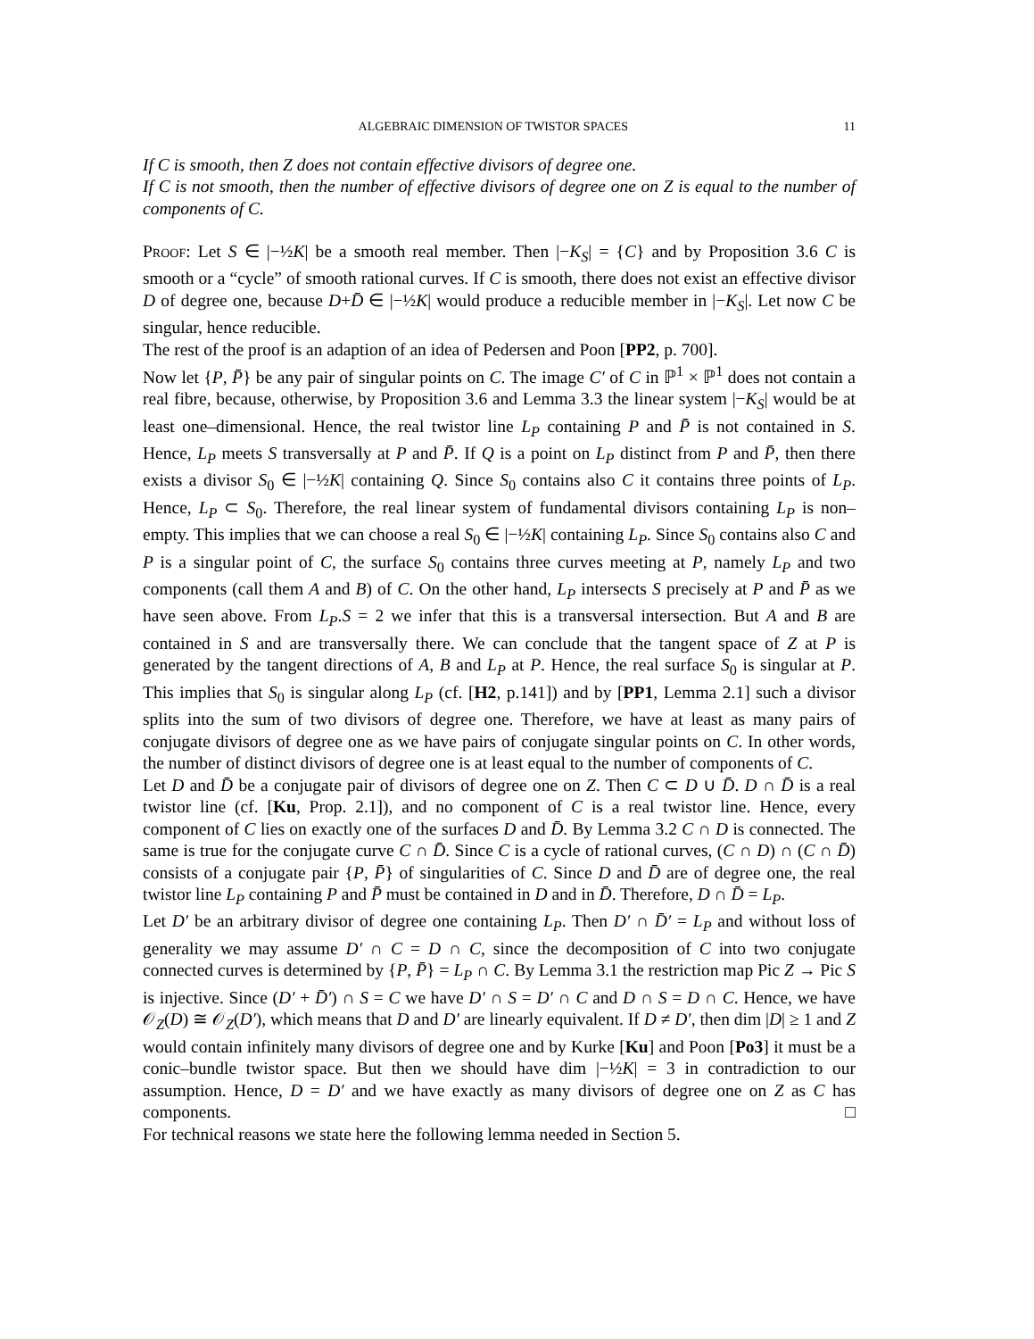ALGEBRAIC DIMENSION OF TWISTOR SPACES 11
If C is smooth, then Z does not contain effective divisors of degree one.
If C is not smooth, then the number of effective divisors of degree one on Z is equal to the number of components of C.
Proof: Let S ∈ |−½K| be a smooth real member. Then |−K<sub>S</sub>| = {C} and by Proposition 3.6 C is smooth or a “cycle” of smooth rational curves. If C is smooth, there does not exist an effective divisor D of degree one, because D+D̄ ∈ |−½K| would produce a reducible member in |−K<sub>S</sub>|. Let now C be singular, hence reducible.
The rest of the proof is an adaption of an idea of Pedersen and Poon [PP2, p. 700].
Now let {P, P̄} be any pair of singular points on C. The image C′ of C in ℙ<sup>1</sup> × ℙ<sup>1</sup> does not contain a real fibre, because, otherwise, by Proposition 3.6 and Lemma 3.3 the linear system |−K<sub>S</sub>| would be at least one–dimensional. Hence, the real twistor line L<sub>P</sub> containing P and P̄ is not contained in S. Hence, L<sub>P</sub> meets S transversally at P and P̄. If Q is a point on L<sub>P</sub> distinct from P and P̄, then there exists a divisor S<sub>0</sub> ∈ |−½K| containing Q. Since S<sub>0</sub> contains also C it contains three points of L<sub>P</sub>. Hence, L<sub>P</sub> ⊂ S<sub>0</sub>. Therefore, the real linear system of fundamental divisors containing L<sub>P</sub> is non–empty. This implies that we can choose a real S<sub>0</sub> ∈ |−½K| containing L<sub>P</sub>. Since S<sub>0</sub> contains also C and P is a singular point of C, the surface S<sub>0</sub> contains three curves meeting at P, namely L<sub>P</sub> and two components (call them A and B) of C. On the other hand, L<sub>P</sub> intersects S precisely at P and P̄ as we have seen above. From L<sub>P</sub>.S = 2 we infer that this is a transversal intersection. But A and B are contained in S and are transversally there. We can conclude that the tangent space of Z at P is generated by the tangent directions of A, B and L<sub>P</sub> at P. Hence, the real surface S<sub>0</sub> is singular at P. This implies that S<sub>0</sub> is singular along L<sub>P</sub> (cf. [H2, p.141]) and by [PP1, Lemma 2.1] such a divisor splits into the sum of two divisors of degree one. Therefore, we have at least as many pairs of conjugate divisors of degree one as we have pairs of conjugate singular points on C. In other words, the number of distinct divisors of degree one is at least equal to the number of components of C.
Let D and D̄ be a conjugate pair of divisors of degree one on Z. Then C ⊂ D ∪ D̄. D ∩ D̄ is a real twistor line (cf. [Ku, Prop. 2.1]), and no component of C is a real twistor line. Hence, every component of C lies on exactly one of the surfaces D and D̄. By Lemma 3.2 C ∩ D is connected. The same is true for the conjugate curve C ∩ D̄. Since C is a cycle of rational curves, (C ∩ D) ∩ (C ∩ D̄) consists of a conjugate pair {P, P̄} of singularities of C. Since D and D̄ are of degree one, the real twistor line L<sub>P</sub> containing P and P̄ must be contained in D and in D̄. Therefore, D ∩ D̄ = L<sub>P</sub>.
Let D′ be an arbitrary divisor of degree one containing L<sub>P</sub>. Then D′ ∩ D̄′ = L<sub>P</sub> and without loss of generality we may assume D′ ∩ C = D ∩ C, since the decomposition of C into two conjugate connected curves is determined by {P, P̄} = L<sub>P</sub> ∩ C. By Lemma 3.1 the restriction map Pic Z → Pic S is injective. Since (D′ + D̄′) ∩ S = C we have D′ ∩ S = D′ ∩ C and D ∩ S = D ∩ C. Hence, we have 𝒪<sub>Z</sub>(D) ≅ 𝒪<sub>Z</sub>(D′), which means that D and D′ are linearly equivalent. If D ≠ D′, then dim |D| ≥ 1 and Z would contain infinitely many divisors of degree one and by Kurke [Ku] and Poon [Po3] it must be a conic–bundle twistor space. But then we should have dim |−½K| = 3 in contradiction to our assumption. Hence, D = D′ and we have exactly as many divisors of degree one on Z as C has components. □
For technical reasons we state here the following lemma needed in Section 5.